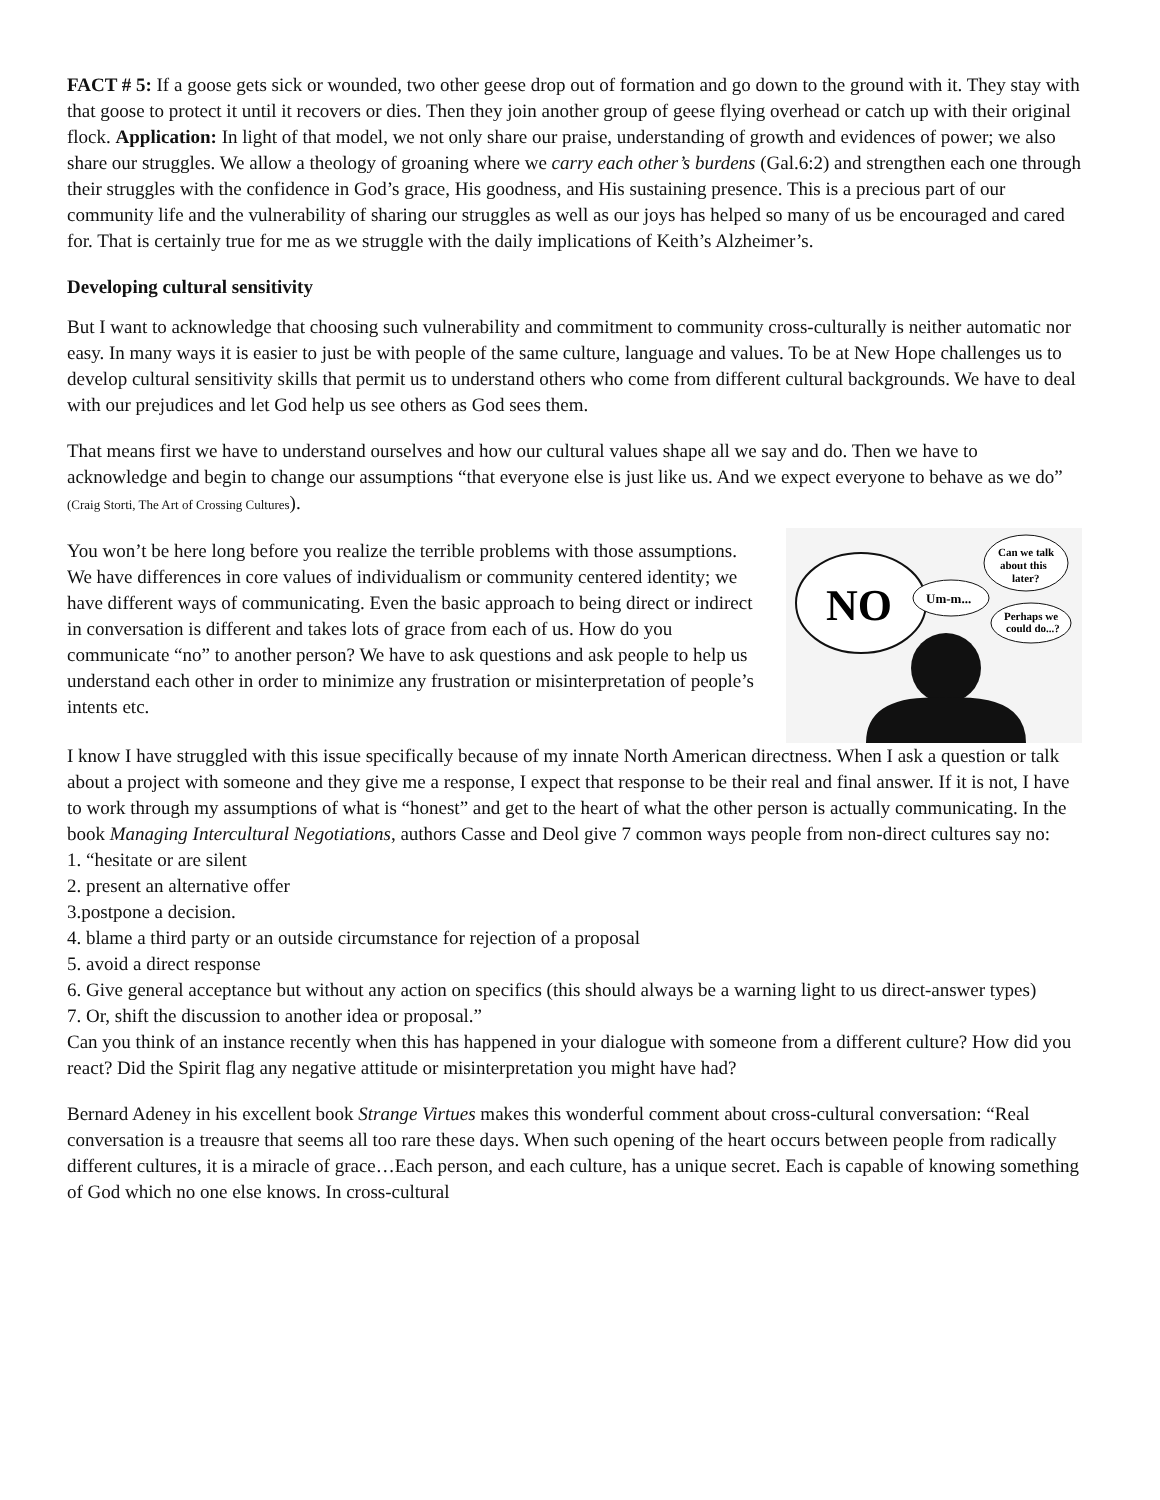FACT # 5: If a goose gets sick or wounded, two other geese drop out of formation and go down to the ground with it. They stay with that goose to protect it until it recovers or dies. Then they join another group of geese flying overhead or catch up with their original flock. Application: In light of that model, we not only share our praise, understanding of growth and evidences of power; we also share our struggles. We allow a theology of groaning where we carry each other’s burdens (Gal.6:2) and strengthen each one through their struggles with the confidence in God’s grace, His goodness, and His sustaining presence. This is a precious part of our community life and the vulnerability of sharing our struggles as well as our joys has helped so many of us be encouraged and cared for. That is certainly true for me as we struggle with the daily implications of Keith’s Alzheimer’s.
Developing cultural sensitivity
But I want to acknowledge that choosing such vulnerability and commitment to community cross-culturally is neither automatic nor easy. In many ways it is easier to just be with people of the same culture, language and values. To be at New Hope challenges us to develop cultural sensitivity skills that permit us to understand others who come from different cultural backgrounds. We have to deal with our prejudices and let God help us see others as God sees them.
That means first we have to understand ourselves and how our cultural values shape all we say and do. Then we have to acknowledge and begin to change our assumptions “that everyone else is just like us. And we expect everyone to behave as we do” (Craig Storti, The Art of Crossing Cultures).
You won’t be here long before you realize the terrible problems with those assumptions. We have differences in core values of individualism or community centered identity; we have different ways of communicating. Even the basic approach to being direct or indirect in conversation is different and takes lots of grace from each of us. How do you communicate “no” to another person? We have to ask questions and ask people to help us understand each other in order to minimize any frustration or misinterpretation of people’s intents etc.
NO
Um-m...
Can we talk
about this
later?
Perhaps we
could do...?
I know I have struggled with this issue specifically because of my innate North American directness. When I ask a question or talk about a project with someone and they give me a response, I expect that response to be their real and final answer. If it is not, I have to work through my assumptions of what is “honest” and get to the heart of what the other person is actually communicating. In the book Managing Intercultural Negotiations, authors Casse and Deol give 7 common ways people from non-direct cultures say no:
1. “hesitate or are silent
2. present an alternative offer
3.postpone a decision.
4. blame a third party or an outside circumstance for rejection of a proposal
5. avoid a direct response
6. Give general acceptance but without any action on specifics (this should always be a warning light to us direct-answer types)
7. Or, shift the discussion to another idea or proposal.”
Can you think of an instance recently when this has happened in your dialogue with someone from a different culture? How did you react? Did the Spirit flag any negative attitude or misinterpretation you might have had?
Bernard Adeney in his excellent book Strange Virtues makes this wonderful comment about cross-cultural conversation: “Real conversation is a treausre that seems all too rare these days. When such opening of the heart occurs between people from radically different cultures, it is a miracle of grace…Each person, and each culture, has a unique secret. Each is capable of knowing something of God which no one else knows. In cross-cultural